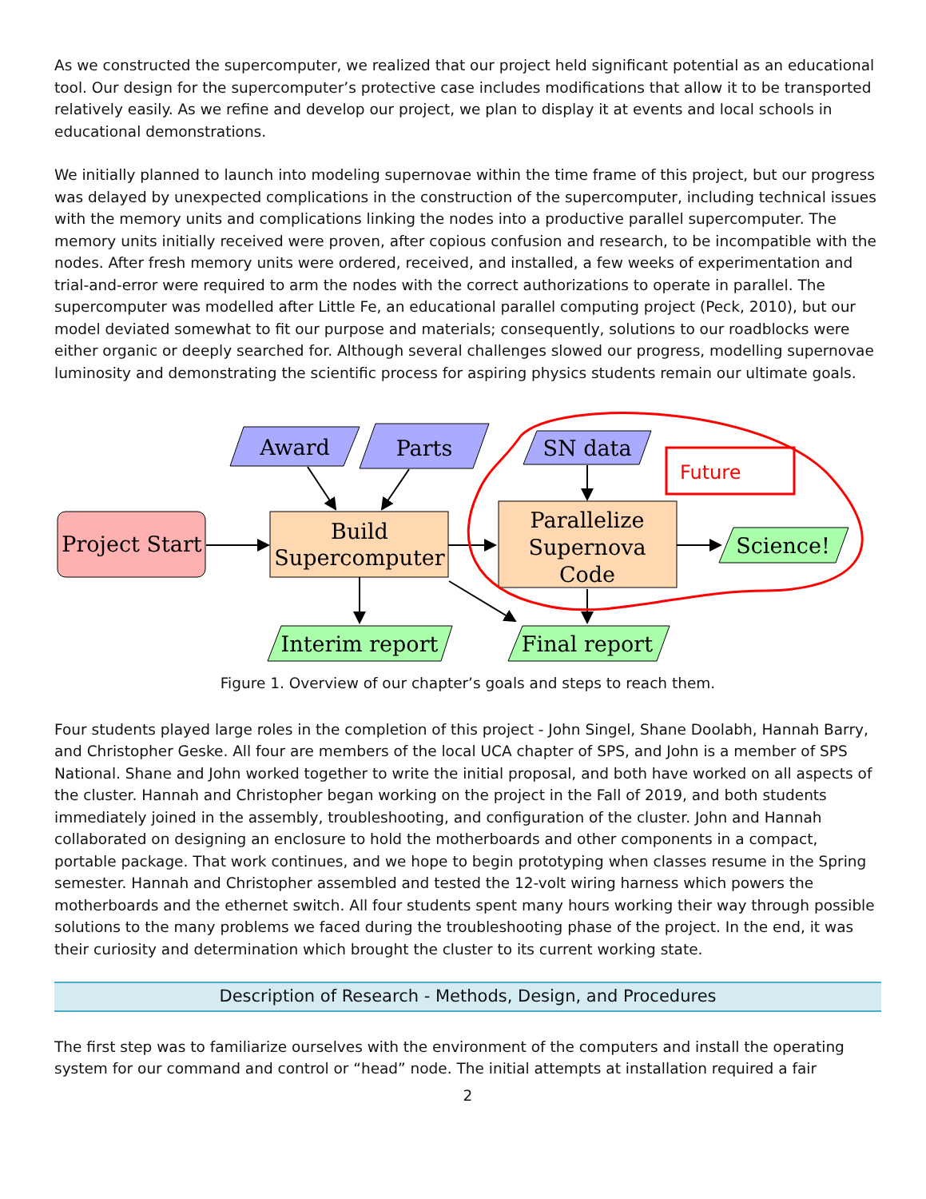As we constructed the supercomputer, we realized that our project held significant potential as an educational tool. Our design for the supercomputer’s protective case includes modifications that allow it to be transported relatively easily. As we refine and develop our project, we plan to display it at events and local schools in educational demonstrations.
We initially planned to launch into modeling supernovae within the time frame of this project, but our progress was delayed by unexpected complications in the construction of the supercomputer, including technical issues with the memory units and complications linking the nodes into a productive parallel supercomputer. The memory units initially received were proven, after copious confusion and research, to be incompatible with the nodes. After fresh memory units were ordered, received, and installed, a few weeks of experimentation and trial-and-error were required to arm the nodes with the correct authorizations to operate in parallel. The supercomputer was modelled after Little Fe, an educational parallel computing project (Peck, 2010), but our model deviated somewhat to fit our purpose and materials; consequently, solutions to our roadblocks were either organic or deeply searched for. Although several challenges slowed our progress, modelling supernovae luminosity and demonstrating the scientific process for aspiring physics students remain our ultimate goals.
Award
Parts
SN data
Project Start
Build
Supercomputer
Parallelize
Supernova
Code
Science!
Interim report
Final report
Future
Figure 1. Overview of our chapter’s goals and steps to reach them.
Four students played large roles in the completion of this project - John Singel, Shane Doolabh, Hannah Barry, and Christopher Geske. All four are members of the local UCA chapter of SPS, and John is a member of SPS National. Shane and John worked together to write the initial proposal, and both have worked on all aspects of the cluster. Hannah and Christopher began working on the project in the Fall of 2019, and both students immediately joined in the assembly, troubleshooting, and configuration of the cluster. John and Hannah collaborated on designing an enclosure to hold the motherboards and other components in a compact, portable package. That work continues, and we hope to begin prototyping when classes resume in the Spring semester. Hannah and Christopher assembled and tested the 12-volt wiring harness which powers the motherboards and the ethernet switch. All four students spent many hours working their way through possible solutions to the many problems we faced during the troubleshooting phase of the project. In the end, it was their curiosity and determination which brought the cluster to its current working state.
Description of Research - Methods, Design, and Procedures
The first step was to familiarize ourselves with the environment of the computers and install the operating system for our command and control or “head” node. The initial attempts at installation required a fair
2